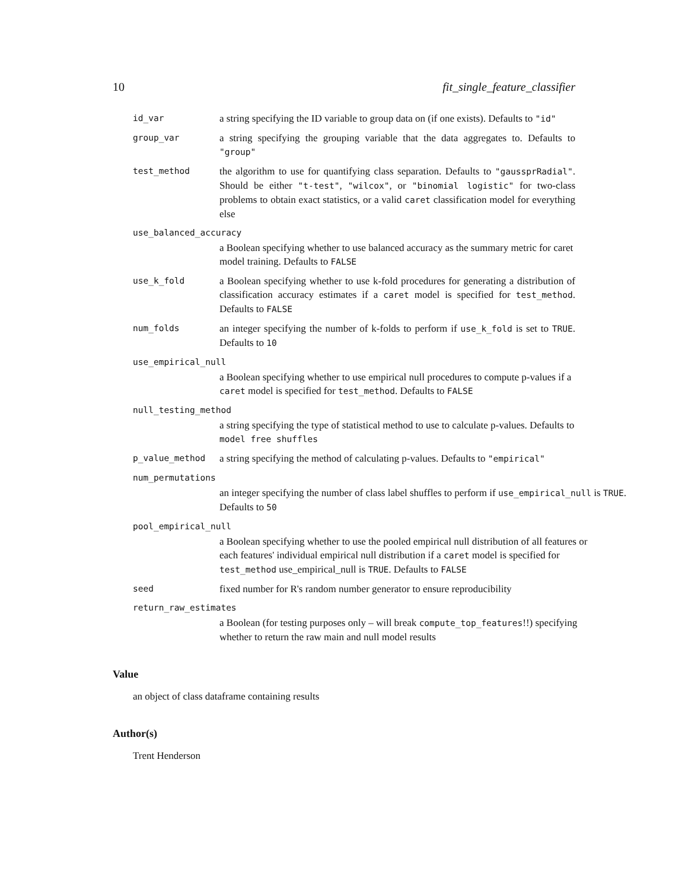10 fit_single_feature_classifier
id_var
a string specifying the ID variable to group data on (if one exists). Defaults to "id"
group_var
a string specifying the grouping variable that the data aggregates to. Defaults to "group"
test_method
the algorithm to use for quantifying class separation. Defaults to "gaussprRadial". Should be either "t-test", "wilcox", or "binomial logistic" for two-class problems to obtain exact statistics, or a valid caret classification model for everything else
use_balanced_accuracy
a Boolean specifying whether to use balanced accuracy as the summary metric for caret model training. Defaults to FALSE
use_k_fold
a Boolean specifying whether to use k-fold procedures for generating a distribution of classification accuracy estimates if a caret model is specified for test_method. Defaults to FALSE
num_folds
an integer specifying the number of k-folds to perform if use_k_fold is set to TRUE. Defaults to 10
use_empirical_null
a Boolean specifying whether to use empirical null procedures to compute p-values if a caret model is specified for test_method. Defaults to FALSE
null_testing_method
a string specifying the type of statistical method to use to calculate p-values. Defaults to model free shuffles
p_value_method
a string specifying the method of calculating p-values. Defaults to "empirical"
num_permutations
an integer specifying the number of class label shuffles to perform if use_empirical_null is TRUE. Defaults to 50
pool_empirical_null
a Boolean specifying whether to use the pooled empirical null distribution of all features or each features' individual empirical null distribution if a caret model is specified for test_method use_empirical_null is TRUE. Defaults to FALSE
seed
fixed number for R's random number generator to ensure reproducibility
return_raw_estimates
a Boolean (for testing purposes only – will break compute_top_features!!) specifying whether to return the raw main and null model results
Value
an object of class dataframe containing results
Author(s)
Trent Henderson